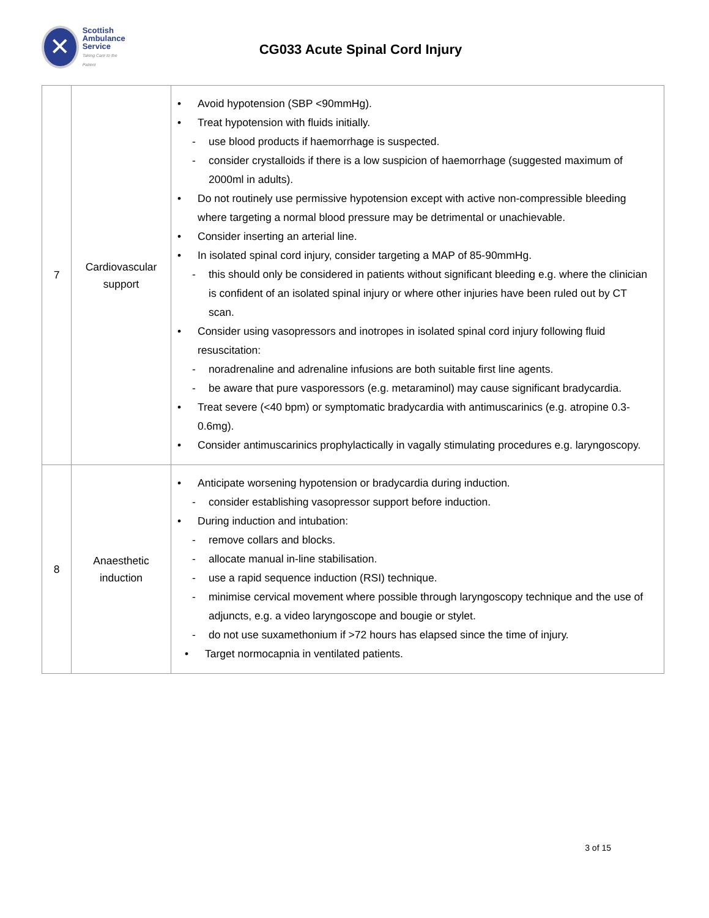✕
Scottish
Ambulance
Service
Taking Care to the Patient
CG033 Acute Spinal Cord Injury
| 7 | Cardiovascular support | • Avoid hypotension (SBP <90mmHg). • Treat hypotension with fluids initially. - use blood products if haemorrhage is suspected. - consider crystalloids if there is a low suspicion of haemorrhage (suggested maximum of 2000ml in adults). • Do not routinely use permissive hypotension except with active non-compressible bleeding where targeting a normal blood pressure may be detrimental or unachievable. • Consider inserting an arterial line. • In isolated spinal cord injury, consider targeting a MAP of 85-90mmHg. - this should only be considered in patients without significant bleeding e.g. where the clinician is confident of an isolated spinal injury or where other injuries have been ruled out by CT scan. • Consider using vasopressors and inotropes in isolated spinal cord injury following fluid resuscitation: - noradrenaline and adrenaline infusions are both suitable first line agents. - be aware that pure vasporessors (e.g. metaraminol) may cause significant bradycardia. • Treat severe (<40 bpm) or symptomatic bradycardia with antimuscarinics (e.g. atropine 0.3-0.6mg). • Consider antimuscarinics prophylactically in vagally stimulating procedures e.g. laryngoscopy. |
| 8 | Anaesthetic induction | • Anticipate worsening hypotension or bradycardia during induction. - consider establishing vasopressor support before induction. • During induction and intubation: - remove collars and blocks. - allocate manual in-line stabilisation. - use a rapid sequence induction (RSI) technique. - minimise cervical movement where possible through laryngoscopy technique and the use of adjuncts, e.g. a video laryngoscope and bougie or stylet. - do not use suxamethonium if >72 hours has elapsed since the time of injury. • Target normocapnia in ventilated patients. |
3 of 15